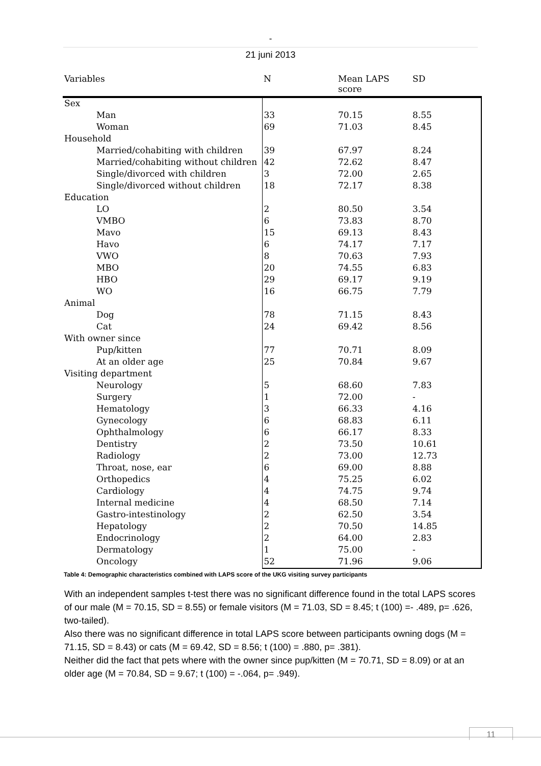-
21 juni 2013
| Variables | N | Mean LAPS score | SD |
| --- | --- | --- | --- |
| Sex | | | |
| Man | 33 | 70.15 | 8.55 |
| Woman | 69 | 71.03 | 8.45 |
| Household | | | |
| Married/cohabiting with children | 39 | 67.97 | 8.24 |
| Married/cohabiting without children | 42 | 72.62 | 8.47 |
| Single/divorced with children | 3 | 72.00 | 2.65 |
| Single/divorced without children | 18 | 72.17 | 8.38 |
| Education | | | |
| LO | 2 | 80.50 | 3.54 |
| VMBO | 6 | 73.83 | 8.70 |
| Mavo | 15 | 69.13 | 8.43 |
| Havo | 6 | 74.17 | 7.17 |
| VWO | 8 | 70.63 | 7.93 |
| MBO | 20 | 74.55 | 6.83 |
| HBO | 29 | 69.17 | 9.19 |
| WO | 16 | 66.75 | 7.79 |
| Animal | | | |
| Dog | 78 | 71.15 | 8.43 |
| Cat | 24 | 69.42 | 8.56 |
| With owner since | | | |
| Pup/kitten | 77 | 70.71 | 8.09 |
| At an older age | 25 | 70.84 | 9.67 |
| Visiting department | | | |
| Neurology | 5 | 68.60 | 7.83 |
| Surgery | 1 | 72.00 | - |
| Hematology | 3 | 66.33 | 4.16 |
| Gynecology | 6 | 68.83 | 6.11 |
| Ophthalmology | 6 | 66.17 | 8.33 |
| Dentistry | 2 | 73.50 | 10.61 |
| Radiology | 2 | 73.00 | 12.73 |
| Throat, nose, ear | 6 | 69.00 | 8.88 |
| Orthopedics | 4 | 75.25 | 6.02 |
| Cardiology | 4 | 74.75 | 9.74 |
| Internal medicine | 4 | 68.50 | 7.14 |
| Gastro-intestinology | 2 | 62.50 | 3.54 |
| Hepatology | 2 | 70.50 | 14.85 |
| Endocrinology | 2 | 64.00 | 2.83 |
| Dermatology | 1 | 75.00 | - |
| Oncology | 52 | 71.96 | 9.06 |
Table 4: Demographic characteristics combined with LAPS score of the UKG visiting survey participants
With an independent samples t-test there was no significant difference found in the total LAPS scores of our male (M = 70.15, SD = 8.55) or female visitors (M = 71.03, SD = 8.45; t (100) =- .489, p= .626, two-tailed).
Also there was no significant difference in total LAPS score between participants owning dogs (M = 71.15, SD = 8.43) or cats (M = 69.42, SD = 8.56; t (100) = .880, p= .381).
Neither did the fact that pets where with the owner since pup/kitten (M = 70.71, SD = 8.09) or at an older age (M = 70.84, SD = 9.67; t (100) = -.064, p= .949).
11